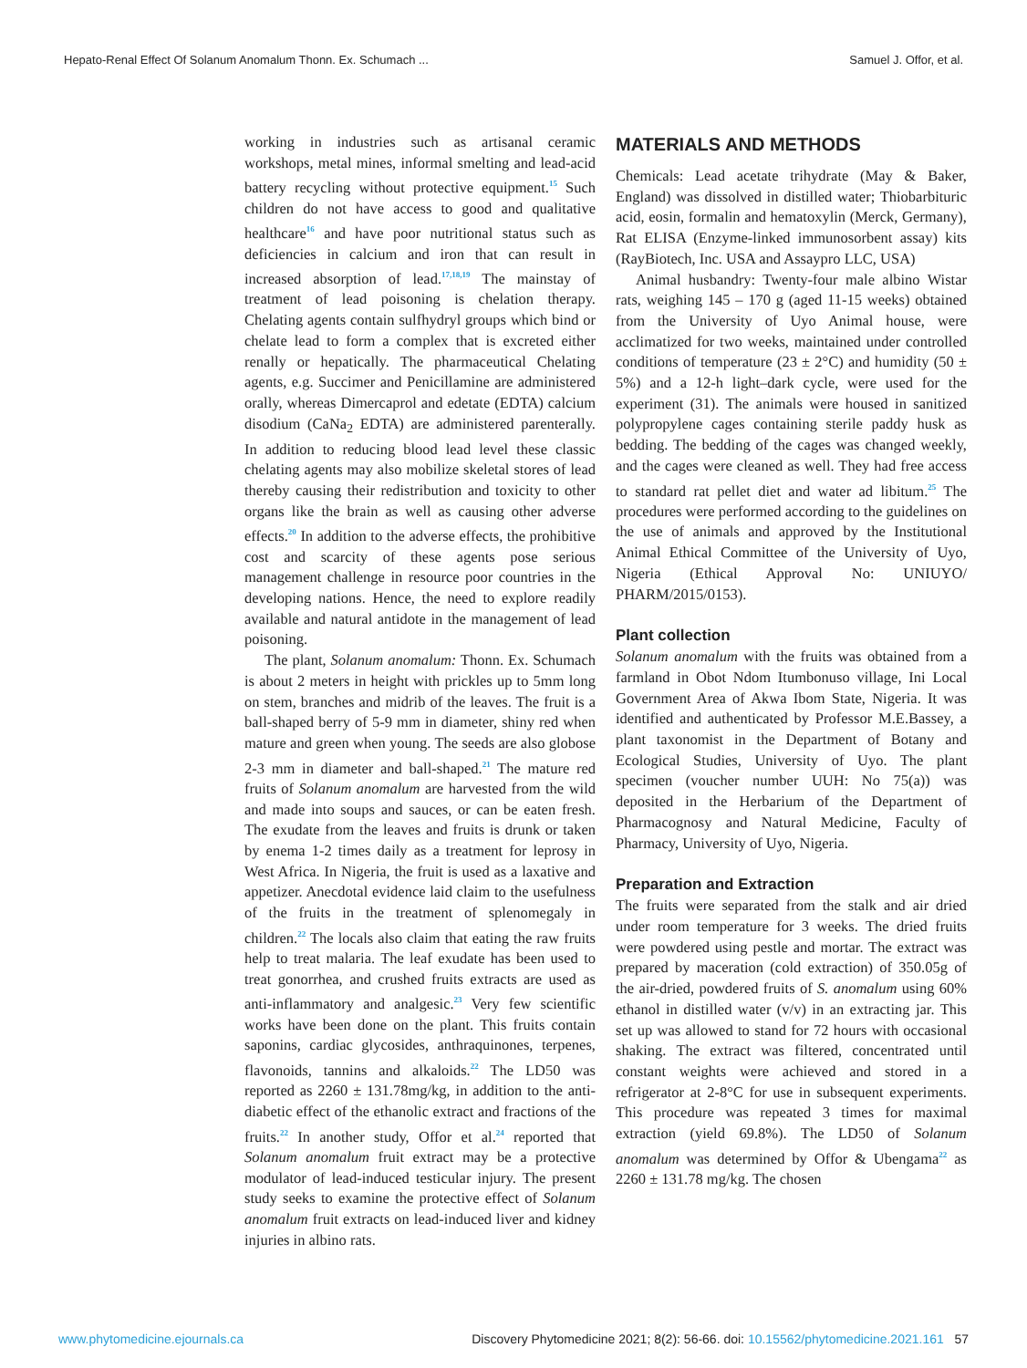Hepato-Renal Effect Of Solanum Anomalum Thonn. Ex. Schumach ... Samuel J. Offor, et al.
working in industries such as artisanal ceramic workshops, metal mines, informal smelting and lead-acid battery recycling without protective equipment.<sup>15</sup> Such children do not have access to good and qualitative healthcare<sup>16</sup> and have poor nutritional status such as deficiencies in calcium and iron that can result in increased absorption of lead.<sup>17,18,19</sup> The mainstay of treatment of lead poisoning is chelation therapy. Chelating agents contain sulfhydryl groups which bind or chelate lead to form a complex that is excreted either renally or hepatically. The pharmaceutical Chelating agents, e.g. Succimer and Penicillamine are administered orally, whereas Dimercaprol and edetate (EDTA) calcium disodium (CaNa<sub>2</sub> EDTA) are administered parenterally. In addition to reducing blood lead level these classic chelating agents may also mobilize skeletal stores of lead thereby causing their redistribution and toxicity to other organs like the brain as well as causing other adverse effects.<sup>20</sup> In addition to the adverse effects, the prohibitive cost and scarcity of these agents pose serious management challenge in resource poor countries in the developing nations. Hence, the need to explore readily available and natural antidote in the management of lead poisoning.
The plant, Solanum anomalum: Thonn. Ex. Schumach is about 2 meters in height with prickles up to 5mm long on stem, branches and midrib of the leaves. The fruit is a ball-shaped berry of 5-9 mm in diameter, shiny red when mature and green when young. The seeds are also globose 2-3 mm in diameter and ball-shaped.<sup>21</sup> The mature red fruits of Solanum anomalum are harvested from the wild and made into soups and sauces, or can be eaten fresh. The exudate from the leaves and fruits is drunk or taken by enema 1-2 times daily as a treatment for leprosy in West Africa. In Nigeria, the fruit is used as a laxative and appetizer. Anecdotal evidence laid claim to the usefulness of the fruits in the treatment of splenomegaly in children.<sup>22</sup> The locals also claim that eating the raw fruits help to treat malaria. The leaf exudate has been used to treat gonorrhea, and crushed fruits extracts are used as anti-inflammatory and analgesic.<sup>23</sup> Very few scientific works have been done on the plant. This fruits contain saponins, cardiac glycosides, anthraquinones, terpenes, flavonoids, tannins and alkaloids.<sup>22</sup> The LD50 was reported as 2260 ± 131.78mg/kg, in addition to the anti-diabetic effect of the ethanolic extract and fractions of the fruits.<sup>22</sup> In another study, Offor et al.<sup>24</sup> reported that Solanum anomalum fruit extract may be a protective modulator of lead-induced testicular injury. The present study seeks to examine the protective effect of Solanum anomalum fruit extracts on lead-induced liver and kidney injuries in albino rats.
MATERIALS AND METHODS
Chemicals: Lead acetate trihydrate (May & Baker, England) was dissolved in distilled water; Thiobarbituric acid, eosin, formalin and hematoxylin (Merck, Germany), Rat ELISA (Enzyme-linked immunosorbent assay) kits (RayBiotech, Inc. USA and Assaypro LLC, USA)
Animal husbandry: Twenty-four male albino Wistar rats, weighing 145 – 170 g (aged 11-15 weeks) obtained from the University of Uyo Animal house, were acclimatized for two weeks, maintained under controlled conditions of temperature (23 ± 2°C) and humidity (50 ± 5%) and a 12-h light–dark cycle, were used for the experiment (31). The animals were housed in sanitized polypropylene cages containing sterile paddy husk as bedding. The bedding of the cages was changed weekly, and the cages were cleaned as well. They had free access to standard rat pellet diet and water ad libitum.<sup>25</sup> The procedures were performed according to the guidelines on the use of animals and approved by the Institutional Animal Ethical Committee of the University of Uyo, Nigeria (Ethical Approval No: UNIUYO/ PHARM/2015/0153).
Plant collection
Solanum anomalum with the fruits was obtained from a farmland in Obot Ndom Itumbonuso village, Ini Local Government Area of Akwa Ibom State, Nigeria. It was identified and authenticated by Professor M.E.Bassey, a plant taxonomist in the Department of Botany and Ecological Studies, University of Uyo. The plant specimen (voucher number UUH: No 75(a)) was deposited in the Herbarium of the Department of Pharmacognosy and Natural Medicine, Faculty of Pharmacy, University of Uyo, Nigeria.
Preparation and Extraction
The fruits were separated from the stalk and air dried under room temperature for 3 weeks. The dried fruits were powdered using pestle and mortar. The extract was prepared by maceration (cold extraction) of 350.05g of the air-dried, powdered fruits of S. anomalum using 60% ethanol in distilled water (v/v) in an extracting jar. This set up was allowed to stand for 72 hours with occasional shaking. The extract was filtered, concentrated until constant weights were achieved and stored in a refrigerator at 2-8°C for use in subsequent experiments. This procedure was repeated 3 times for maximal extraction (yield 69.8%). The LD50 of Solanum anomalum was determined by Offor & Ubengama<sup>22</sup> as 2260 ± 131.78 mg/kg. The chosen
www.phytomedicine.ejournals.ca Discovery Phytomedicine 2021; 8(2): 56-66. doi: 10.15562/phytomedicine.2021.161 57